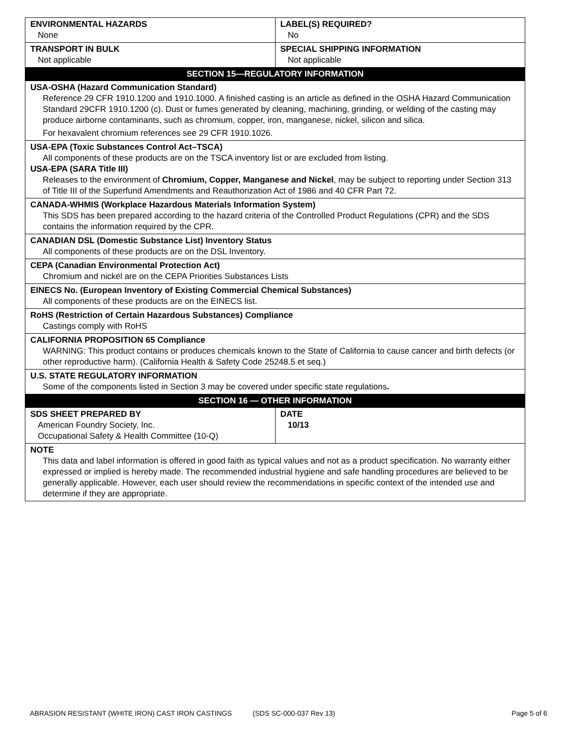| ENVIRONMENTAL HAZARDS None | LABEL(S) REQUIRED? No |
| TRANSPORT IN BULK Not applicable | SPECIAL SHIPPING INFORMATION Not applicable |
| SECTION 15—REGULATORY INFORMATION | |
| USA-OSHA (Hazard Communication Standard) Reference 29 CFR 1910.1200 and 1910.1000. A finished casting is an article as defined in the OSHA Hazard Communication Standard 29CFR 1910.1200 (c). Dust or fumes generated by cleaning, machining, grinding, or welding of the casting may produce airborne contaminants, such as chromium, copper, iron, manganese, nickel, silicon and silica. For hexavalent chromium references see 29 CFR 1910.1026. | |
| USA-EPA (Toxic Substances Control Act–TSCA) All components of these products are on the TSCA inventory list or are excluded from listing. USA-EPA (SARA Title III) Releases to the environment of Chromium, Copper, Manganese and Nickel , may be subject to reporting under Section 313 of Title III of the Superfund Amendments and Reauthorization Act of 1986 and 40 CFR Part 72. | |
| CANADA-WHMIS (Workplace Hazardous Materials Information System) This SDS has been prepared according to the hazard criteria of the Controlled Product Regulations (CPR) and the SDS contains the information required by the CPR. | |
| CANADIAN DSL (Domestic Substance List) Inventory Status All components of these products are on the DSL Inventory. | |
| CEPA (Canadian Environmental Protection Act) Chromium and nickel are on the CEPA Priorities Substances Lists | |
| EINECS No. (European Inventory of Existing Commercial Chemical Substances) All components of these products are on the EINECS list. | |
| RoHS (Restriction of Certain Hazardous Substances) Compliance Castings comply with RoHS | |
| CALIFORNIA PROPOSITION 65 Compliance WARNING: This product contains or produces chemicals known to the State of California to cause cancer and birth defects (or other reproductive harm). (California Health & Safety Code 25248.5 et seq.) | |
| U.S. STATE REGULATORY INFORMATION Some of the components listed in Section 3 may be covered under specific state regulations . | |
| SECTION 16 — OTHER INFORMATION | |
| SDS SHEET PREPARED BY American Foundry Society, Inc. Occupational Safety & Health Committee (10-Q) | DATE 10/13 |
| NOTE This data and label information is offered in good faith as typical values and not as a product specification. No warranty either expressed or implied is hereby made. The recommended industrial hygiene and safe handling procedures are believed to be generally applicable. However, each user should review the recommendations in specific context of the intended use and determine if they are appropriate. | |
ABRASION RESISTANT (WHITE IRON) CAST IRON CASTINGS (SDS SC-000-037 Rev 13) Page 5 of 6